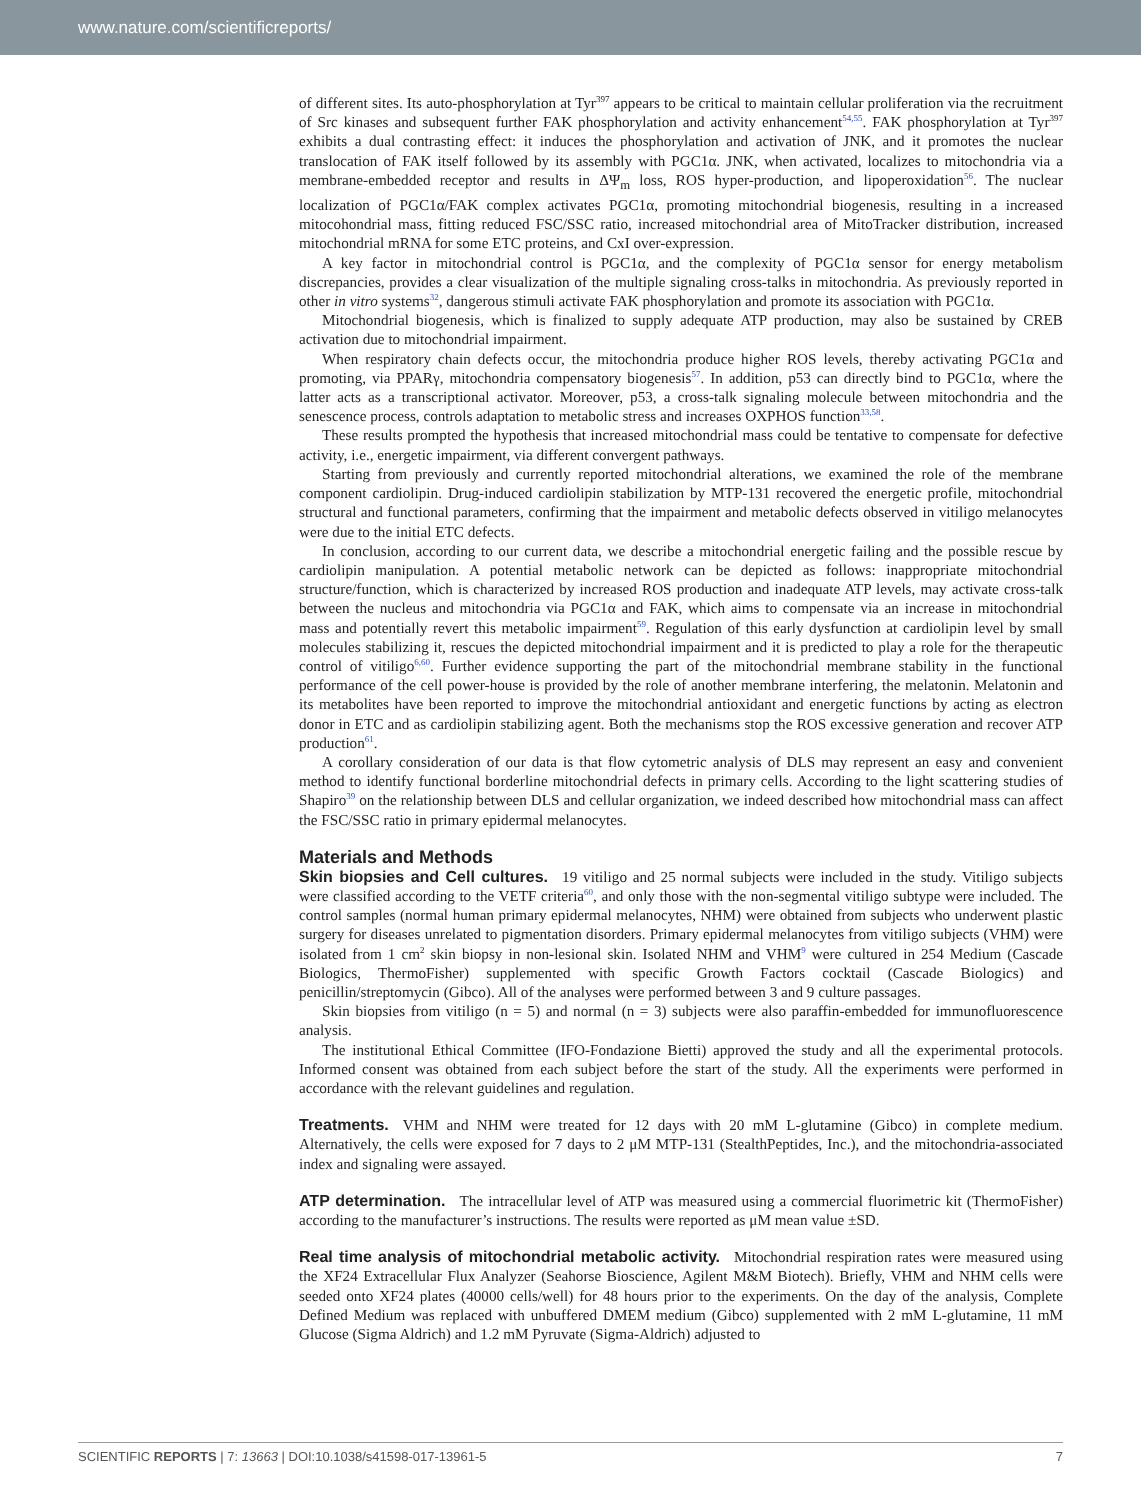www.nature.com/scientificreports/
of different sites. Its auto-phosphorylation at Tyr<sup>397</sup> appears to be critical to maintain cellular proliferation via the recruitment of Src kinases and subsequent further FAK phosphorylation and activity enhancement<sup>54,55</sup>. FAK phosphorylation at Tyr<sup>397</sup> exhibits a dual contrasting effect: it induces the phosphorylation and activation of JNK, and it promotes the nuclear translocation of FAK itself followed by its assembly with PGC1α. JNK, when activated, localizes to mitochondria via a membrane-embedded receptor and results in ΔΨ<sub>m</sub> loss, ROS hyper-production, and lipoperoxidation<sup>56</sup>. The nuclear localization of PGC1α/FAK complex activates PGC1α, promoting mitochondrial biogenesis, resulting in a increased mitocohondrial mass, fitting reduced FSC/SSC ratio, increased mitochondrial area of MitoTracker distribution, increased mitochondrial mRNA for some ETC proteins, and CxI over-expression.
A key factor in mitochondrial control is PGC1α, and the complexity of PGC1α sensor for energy metabolism discrepancies, provides a clear visualization of the multiple signaling cross-talks in mitochondria. As previously reported in other in vitro systems<sup>32</sup>, dangerous stimuli activate FAK phosphorylation and promote its association with PGC1α.
Mitochondrial biogenesis, which is finalized to supply adequate ATP production, may also be sustained by CREB activation due to mitochondrial impairment.
When respiratory chain defects occur, the mitochondria produce higher ROS levels, thereby activating PGC1α and promoting, via PPARγ, mitochondria compensatory biogenesis<sup>57</sup>. In addition, p53 can directly bind to PGC1α, where the latter acts as a transcriptional activator. Moreover, p53, a cross-talk signaling molecule between mitochondria and the senescence process, controls adaptation to metabolic stress and increases OXPHOS function<sup>33,58</sup>.
These results prompted the hypothesis that increased mitochondrial mass could be tentative to compensate for defective activity, i.e., energetic impairment, via different convergent pathways.
Starting from previously and currently reported mitochondrial alterations, we examined the role of the membrane component cardiolipin. Drug-induced cardiolipin stabilization by MTP-131 recovered the energetic profile, mitochondrial structural and functional parameters, confirming that the impairment and metabolic defects observed in vitiligo melanocytes were due to the initial ETC defects.
In conclusion, according to our current data, we describe a mitochondrial energetic failing and the possible rescue by cardiolipin manipulation. A potential metabolic network can be depicted as follows: inappropriate mitochondrial structure/function, which is characterized by increased ROS production and inadequate ATP levels, may activate cross-talk between the nucleus and mitochondria via PGC1α and FAK, which aims to compensate via an increase in mitochondrial mass and potentially revert this metabolic impairment<sup>59</sup>. Regulation of this early dysfunction at cardiolipin level by small molecules stabilizing it, rescues the depicted mitochondrial impairment and it is predicted to play a role for the therapeutic control of vitiligo<sup>6,60</sup>. Further evidence supporting the part of the mitochondrial membrane stability in the functional performance of the cell power-house is provided by the role of another membrane interfering, the melatonin. Melatonin and its metabolites have been reported to improve the mitochondrial antioxidant and energetic functions by acting as electron donor in ETC and as cardiolipin stabilizing agent. Both the mechanisms stop the ROS excessive generation and recover ATP production<sup>61</sup>.
A corollary consideration of our data is that flow cytometric analysis of DLS may represent an easy and convenient method to identify functional borderline mitochondrial defects in primary cells. According to the light scattering studies of Shapiro<sup>39</sup> on the relationship between DLS and cellular organization, we indeed described how mitochondrial mass can affect the FSC/SSC ratio in primary epidermal melanocytes.
Materials and Methods
Skin biopsies and Cell cultures. 19 vitiligo and 25 normal subjects were included in the study. Vitiligo subjects were classified according to the VETF criteria<sup>60</sup>, and only those with the non-segmental vitiligo subtype were included. The control samples (normal human primary epidermal melanocytes, NHM) were obtained from subjects who underwent plastic surgery for diseases unrelated to pigmentation disorders. Primary epidermal melanocytes from vitiligo subjects (VHM) were isolated from 1 cm<sup>2</sup> skin biopsy in non-lesional skin. Isolated NHM and VHM<sup>9</sup> were cultured in 254 Medium (Cascade Biologics, ThermoFisher) supplemented with specific Growth Factors cocktail (Cascade Biologics) and penicillin/streptomycin (Gibco). All of the analyses were performed between 3 and 9 culture passages.
Skin biopsies from vitiligo (n = 5) and normal (n = 3) subjects were also paraffin-embedded for immunofluorescence analysis.
The institutional Ethical Committee (IFO-Fondazione Bietti) approved the study and all the experimental protocols. Informed consent was obtained from each subject before the start of the study. All the experiments were performed in accordance with the relevant guidelines and regulation.
Treatments. VHM and NHM were treated for 12 days with 20 mM L-glutamine (Gibco) in complete medium. Alternatively, the cells were exposed for 7 days to 2 μM MTP-131 (StealthPeptides, Inc.), and the mitochondria-associated index and signaling were assayed.
ATP determination. The intracellular level of ATP was measured using a commercial fluorimetric kit (ThermoFisher) according to the manufacturer’s instructions. The results were reported as μM mean value ±SD.
Real time analysis of mitochondrial metabolic activity. Mitochondrial respiration rates were measured using the XF24 Extracellular Flux Analyzer (Seahorse Bioscience, Agilent M&M Biotech). Briefly, VHM and NHM cells were seeded onto XF24 plates (40000 cells/well) for 48 hours prior to the experiments. On the day of the analysis, Complete Defined Medium was replaced with unbuffered DMEM medium (Gibco) supplemented with 2 mM L-glutamine, 11 mM Glucose (Sigma Aldrich) and 1.2 mM Pyruvate (Sigma-Aldrich) adjusted to
SCIENTIFIC REPORTS | 7: 13663 | DOI:10.1038/s41598-017-13961-5 7